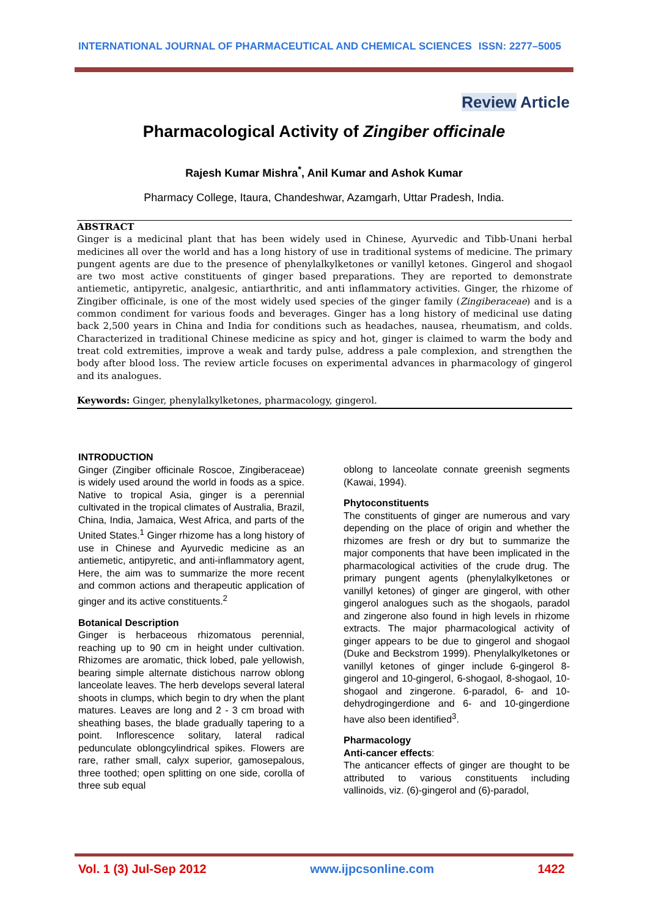INTERNATIONAL JOURNAL OF PHARMACEUTICAL AND CHEMICAL SCIENCES ISSN: 2277–5005
Review Article
Pharmacological Activity of Zingiber officinale
Rajesh Kumar Mishra<sup>*</sup>, Anil Kumar and Ashok Kumar
Pharmacy College, Itaura, Chandeshwar, Azamgarh, Uttar Pradesh, India.
ABSTRACT
Ginger is a medicinal plant that has been widely used in Chinese, Ayurvedic and Tibb-Unani herbal medicines all over the world and has a long history of use in traditional systems of medicine. The primary pungent agents are due to the presence of phenylalkylketones or vanillyl ketones. Gingerol and shogaol are two most active constituents of ginger based preparations. They are reported to demonstrate antiemetic, antipyretic, analgesic, antiarthritic, and anti inflammatory activities. Ginger, the rhizome of Zingiber officinale, is one of the most widely used species of the ginger family (Zingiberaceae) and is a common condiment for various foods and beverages. Ginger has a long history of medicinal use dating back 2,500 years in China and India for conditions such as headaches, nausea, rheumatism, and colds. Characterized in traditional Chinese medicine as spicy and hot, ginger is claimed to warm the body and treat cold extremities, improve a weak and tardy pulse, address a pale complexion, and strengthen the body after blood loss. The review article focuses on experimental advances in pharmacology of gingerol and its analogues.
Keywords: Ginger, phenylalkylketones, pharmacology, gingerol.
INTRODUCTION
Ginger (Zingiber officinale Roscoe, Zingiberaceae) is widely used around the world in foods as a spice. Native to tropical Asia, ginger is a perennial cultivated in the tropical climates of Australia, Brazil, China, India, Jamaica, West Africa, and parts of the United States.<sup>1</sup> Ginger rhizome has a long history of use in Chinese and Ayurvedic medicine as an antiemetic, antipyretic, and anti-inflammatory agent, Here, the aim was to summarize the more recent and common actions and therapeutic application of ginger and its active constituents.<sup>2</sup>
Botanical Description
Ginger is herbaceous rhizomatous perennial, reaching up to 90 cm in height under cultivation. Rhizomes are aromatic, thick lobed, pale yellowish, bearing simple alternate distichous narrow oblong lanceolate leaves. The herb develops several lateral shoots in clumps, which begin to dry when the plant matures. Leaves are long and 2 - 3 cm broad with sheathing bases, the blade gradually tapering to a point. Inflorescence solitary, lateral radical pedunculate oblongcylindrical spikes. Flowers are rare, rather small, calyx superior, gamosepalous, three toothed; open splitting on one side, corolla of three sub equal
oblong to lanceolate connate greenish segments (Kawai, 1994).
Phytoconstituents
The constituents of ginger are numerous and vary depending on the place of origin and whether the rhizomes are fresh or dry but to summarize the major components that have been implicated in the pharmacological activities of the crude drug. The primary pungent agents (phenylalkylketones or vanillyl ketones) of ginger are gingerol, with other gingerol analogues such as the shogaols, paradol and zingerone also found in high levels in rhizome extracts. The major pharmacological activity of ginger appears to be due to gingerol and shogaol (Duke and Beckstrom 1999). Phenylalkylketones or vanillyl ketones of ginger include 6-gingerol 8-gingerol and 10-gingerol, 6-shogaol, 8-shogaol, 10-shogaol and zingerone. 6-paradol, 6- and 10- dehydrogingerdione and 6- and 10-gingerdione have also been identified<sup>3</sup>.
Pharmacology
Anti-cancer effects:
The anticancer effects of ginger are thought to be attributed to various constituents including vallinoids, viz. (6)-gingerol and (6)-paradol,
Vol. 1 (3) Jul-Sep 2012 www.ijpcsonline.com 1422